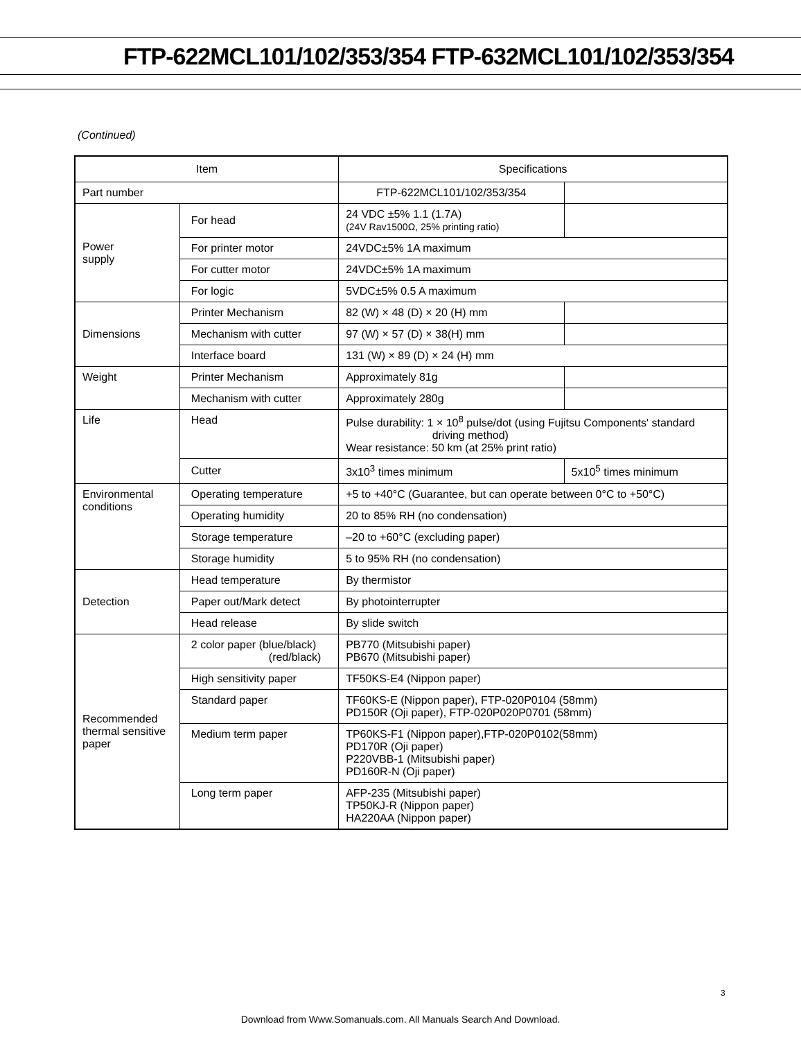FTP-622MCL101/102/353/354 FTP-632MCL101/102/353/354
(Continued)
| Item | | Specifications | |
| --- | --- | --- | --- |
| Part number | | FTP-622MCL101/102/353/354 | |
| Power supply | For head | 24 VDC ±5% 1.1 (1.7A) (24V Rav1500Ω, 25% printing ratio) | |
| | For printer motor | 24VDC±5% 1A maximum | |
| | For cutter motor | 24VDC±5% 1A maximum | |
| | For logic | 5VDC±5% 0.5 A maximum | |
| Dimensions | Printer Mechanism | 82 (W) × 48 (D) × 20 (H) mm | |
| | Mechanism with cutter | 97 (W) × 57 (D) × 38(H) mm | |
| | Interface board | 131 (W) × 89 (D) × 24 (H) mm | |
| Weight | Printer Mechanism | Approximately 81g | |
| | Mechanism with cutter | Approximately 280g | |
| Life | Head | Pulse durability: 1 × 10<sup>8</sup> pulse/dot (using Fujitsu Components' standard driving method) Wear resistance: 50 km (at 25% print ratio) | |
| | Cutter | 3x10<sup>3</sup> times minimum | 5x10<sup>5</sup> times minimum |
| Environmental conditions | Operating temperature | +5 to +40°C (Guarantee, but can operate between 0°C to +50°C) | |
| | Operating humidity | 20 to 85% RH (no condensation) | |
| | Storage temperature | –20 to +60°C (excluding paper) | |
| | Storage humidity | 5 to 95% RH (no condensation) | |
| Detection | Head temperature | By thermistor | |
| | Paper out/Mark detect | By photointerrupter | |
| | Head release | By slide switch | |
| Recommended thermal sensitive paper | 2 color paper (blue/black) (red/black) | PB770 (Mitsubishi paper) PB670 (Mitsubishi paper) | |
| | High sensitivity paper | TF50KS-E4 (Nippon paper) | |
| | Standard paper | TF60KS-E (Nippon paper), FTP-020P0104 (58mm) PD150R (Oji paper), FTP-020P020P0701 (58mm) | |
| | Medium term paper | TP60KS-F1 (Nippon paper),FTP-020P0102(58mm) PD170R (Oji paper) P220VBB-1 (Mitsubishi paper) PD160R-N (Oji paper) | |
| | Long term paper | AFP-235 (Mitsubishi paper) TP50KJ-R (Nippon paper) HA220AA (Nippon paper) | |
3
Download from Www.Somanuals.com. All Manuals Search And Download.